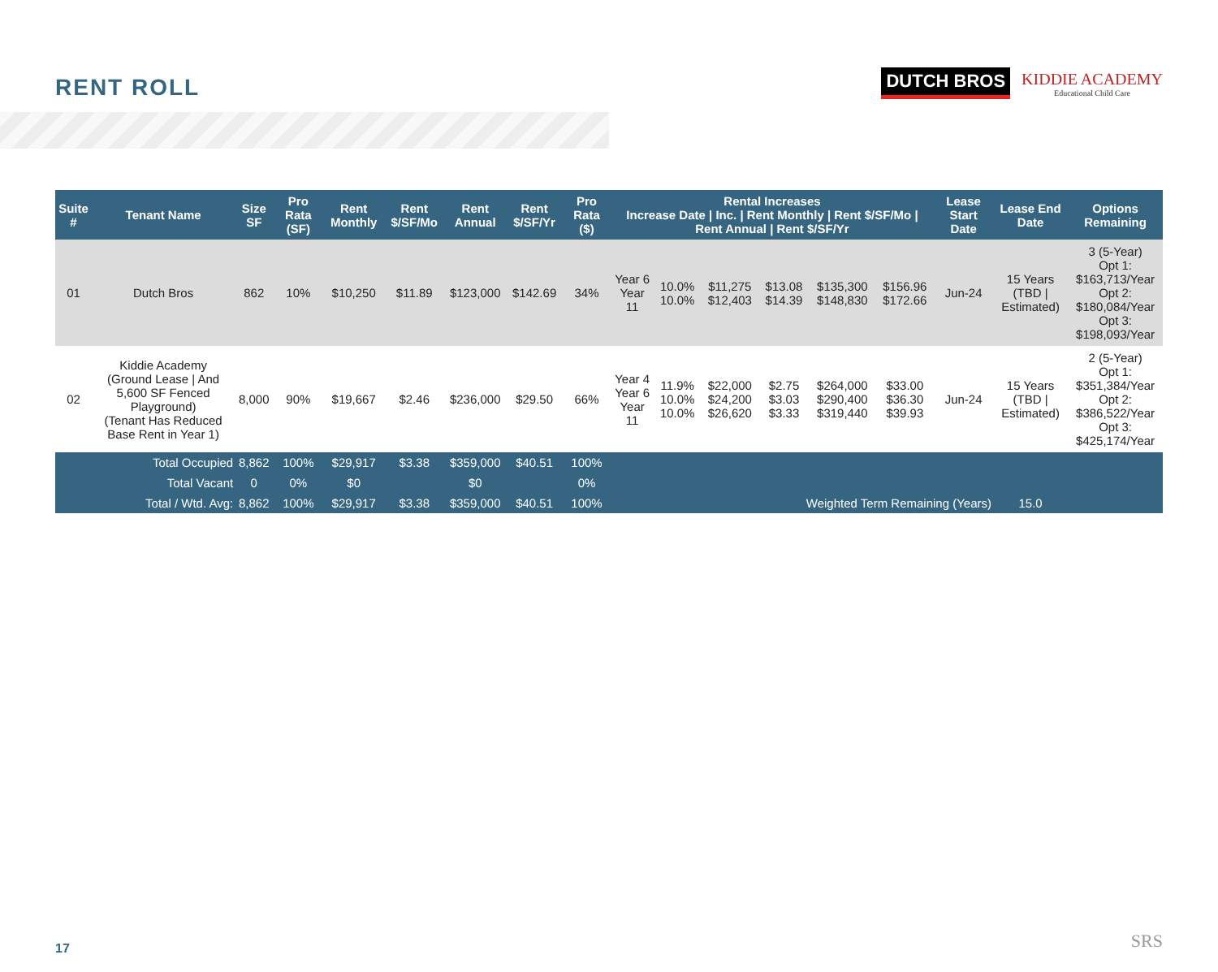RENT ROLL
DUTCH BROS
KIDDIE ACADEMY
Educational Child Care
| Suite # | Tenant Name | Size SF | Pro Rata (SF) | Rent Monthly | Rent $/SF/Mo | Rent Annual | Rent $/SF/Yr | Pro Rata ($) | Rental Increases Increase Date / Inc. / Rent Monthly / Rent $/SF/Mo / Rent Annual / Rent $/SF/Yr | | | | | | Lease Start Date | Lease End Date | Options Remaining |
| --- | --- | --- | --- | --- | --- | --- | --- | --- | --- | --- | --- | --- | --- | --- | --- | --- | --- |
| 01 | Dutch Bros | 862 | 10% | $10,250 | $11.89 | $123,000 | $142.69 | 34% | Year 6 Year 11 | 10.0% 10.0% | $11,275 $12,403 | $13.08 $14.39 | $135,300 $148,830 | $156.96 $172.66 | Jun-24 | 15 Years (TBD / Estimated) | 3 (5-Year) Opt 1: $163,713/Year Opt 2: $180,084/Year Opt 3: $198,093/Year |
| 02 | Kiddie Academy (Ground Lease / And 5,600 SF Fenced Playground) (Tenant Has Reduced Base Rent in Year 1) | 8,000 | 90% | $19,667 | $2.46 | $236,000 | $29.50 | 66% | Year 4 Year 6 Year 11 | 11.9% 10.0% 10.0% | $22,000 $24,200 $26,620 | $2.75 $3.03 $3.33 | $264,000 $290,400 $319,440 | $33.00 $36.30 $39.93 | Jun-24 | 15 Years (TBD / Estimated) | 2 (5-Year) Opt 1: $351,384/Year Opt 2: $386,522/Year Opt 3: $425,174/Year |
| | Total Occupied | 8,862 | 100% | $29,917 | $3.38 | $359,000 | $40.51 | 100% | | | | | | | | | |
| | Total Vacant | 0 | 0% | $0 | | $0 | | 0% | | | | | | | | | |
| | Total / Wtd. Avg: | 8,862 | 100% | $29,917 | $3.38 | $359,000 | $40.51 | 100% | Weighted Term Remaining (Years) | | | | | | | 15.0 | |
17 SRS